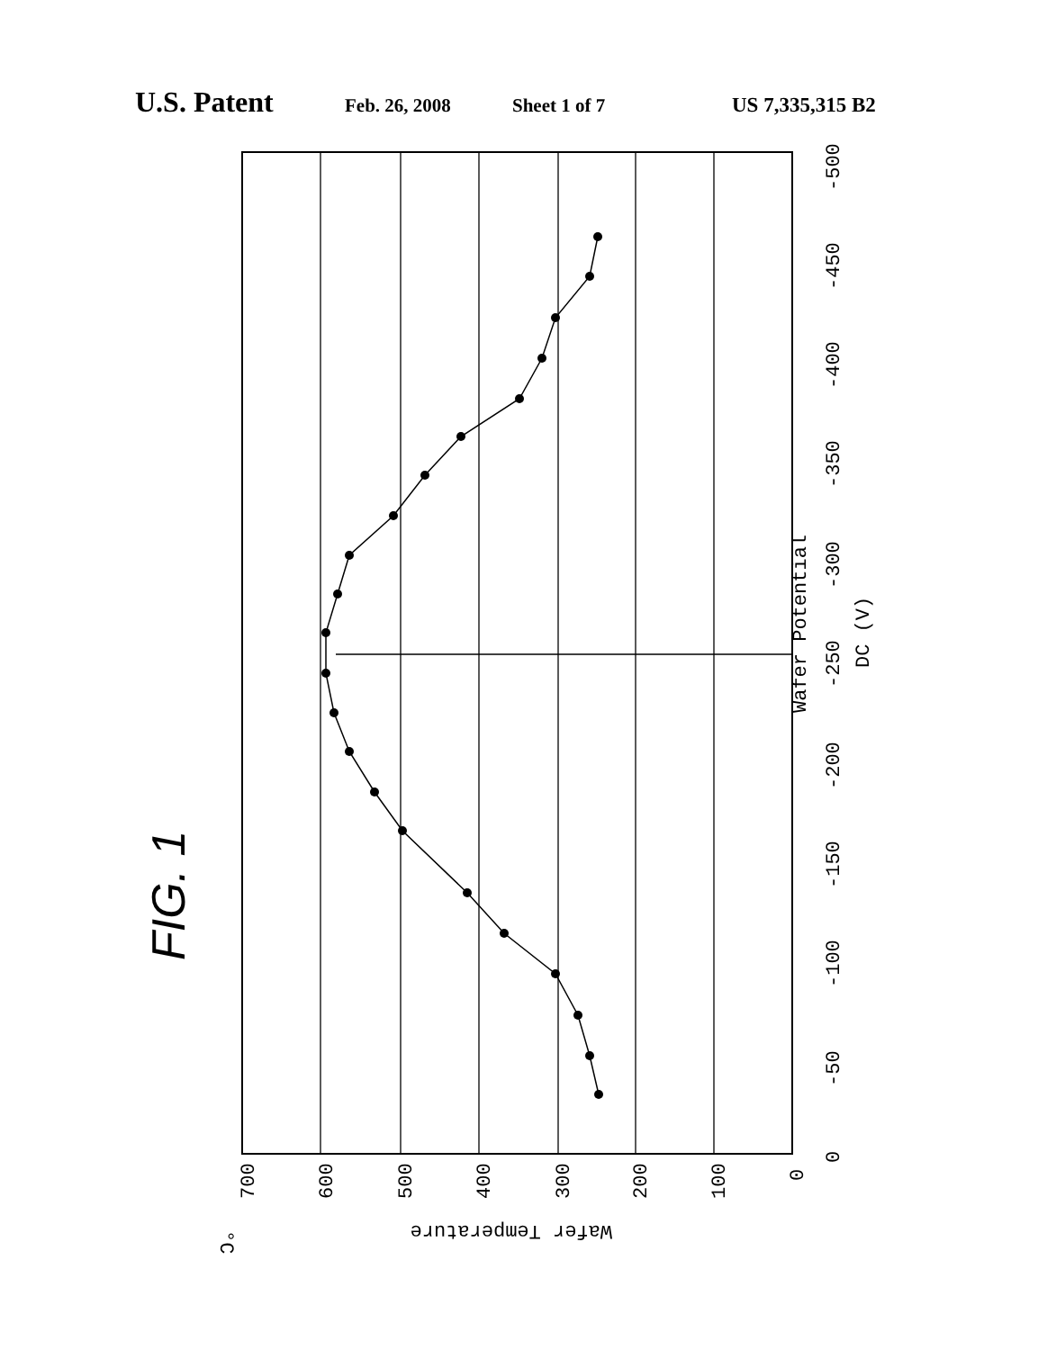U.S. Patent
Feb. 26, 2008 Sheet 1 of 7 US 7,335,315 B2
FIG. 1
700
600
500
400
300
200
100
0
0
-50
-100
-150
-200
-250
-300
-350
-400
-450
-500
Wafer Potential
DC (V)
Wafer Temperature
°C